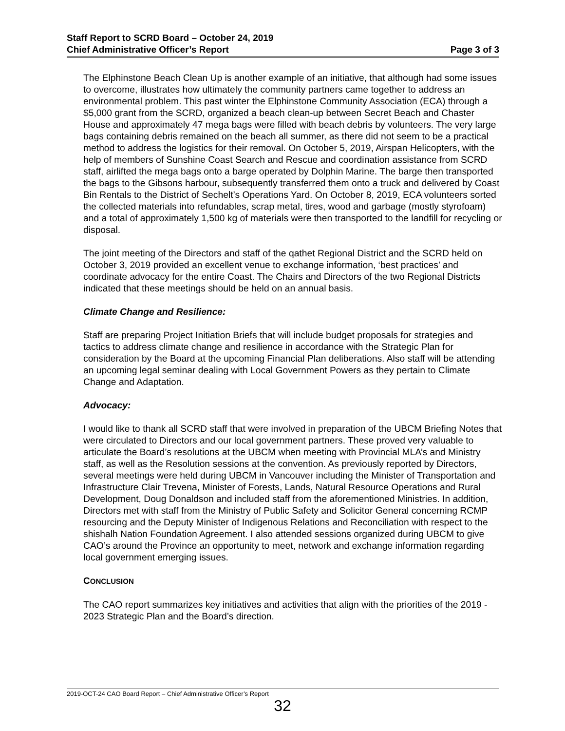Staff Report to SCRD Board – October 24, 2019
Chief Administrative Officer’s Report Page 3 of 3
The Elphinstone Beach Clean Up is another example of an initiative, that although had some issues to overcome, illustrates how ultimately the community partners came together to address an environmental problem. This past winter the Elphinstone Community Association (ECA) through a $5,000 grant from the SCRD, organized a beach clean-up between Secret Beach and Chaster House and approximately 47 mega bags were filled with beach debris by volunteers. The very large bags containing debris remained on the beach all summer, as there did not seem to be a practical method to address the logistics for their removal. On October 5, 2019, Airspan Helicopters, with the help of members of Sunshine Coast Search and Rescue and coordination assistance from SCRD staff, airlifted the mega bags onto a barge operated by Dolphin Marine. The barge then transported the bags to the Gibsons harbour, subsequently transferred them onto a truck and delivered by Coast Bin Rentals to the District of Sechelt’s Operations Yard. On October 8, 2019, ECA volunteers sorted the collected materials into refundables, scrap metal, tires, wood and garbage (mostly styrofoam) and a total of approximately 1,500 kg of materials were then transported to the landfill for recycling or disposal.
The joint meeting of the Directors and staff of the qathet Regional District and the SCRD held on October 3, 2019 provided an excellent venue to exchange information, ‘best practices’ and coordinate advocacy for the entire Coast. The Chairs and Directors of the two Regional Districts indicated that these meetings should be held on an annual basis.
Climate Change and Resilience:
Staff are preparing Project Initiation Briefs that will include budget proposals for strategies and tactics to address climate change and resilience in accordance with the Strategic Plan for consideration by the Board at the upcoming Financial Plan deliberations. Also staff will be attending an upcoming legal seminar dealing with Local Government Powers as they pertain to Climate Change and Adaptation.
Advocacy:
I would like to thank all SCRD staff that were involved in preparation of the UBCM Briefing Notes that were circulated to Directors and our local government partners. These proved very valuable to articulate the Board’s resolutions at the UBCM when meeting with Provincial MLA’s and Ministry staff, as well as the Resolution sessions at the convention. As previously reported by Directors, several meetings were held during UBCM in Vancouver including the Minister of Transportation and Infrastructure Clair Trevena, Minister of Forests, Lands, Natural Resource Operations and Rural Development, Doug Donaldson and included staff from the aforementioned Ministries. In addition, Directors met with staff from the Ministry of Public Safety and Solicitor General concerning RCMP resourcing and the Deputy Minister of Indigenous Relations and Reconciliation with respect to the shishalh Nation Foundation Agreement. I also attended sessions organized during UBCM to give CAO’s around the Province an opportunity to meet, network and exchange information regarding local government emerging issues.
CONCLUSION
The CAO report summarizes key initiatives and activities that align with the priorities of the 2019 - 2023 Strategic Plan and the Board’s direction.
2019-OCT-24 CAO Board Report – Chief Administrative Officer’s Report
32